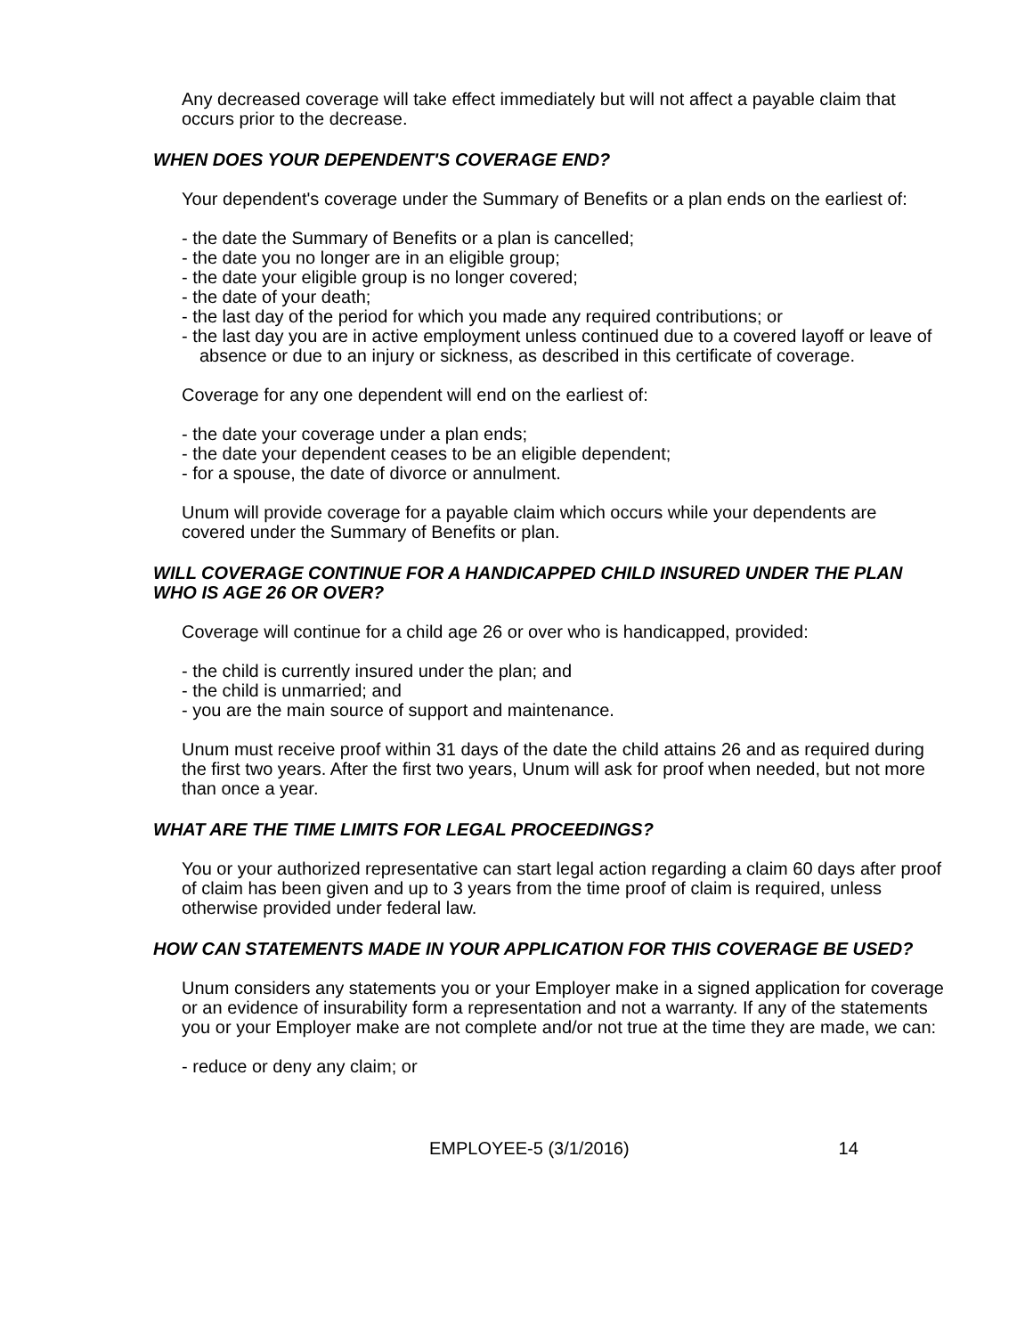Any decreased coverage will take effect immediately but will not affect a payable claim that occurs prior to the decrease.
WHEN DOES YOUR DEPENDENT'S COVERAGE END?
Your dependent's coverage under the Summary of Benefits or a plan ends on the earliest of:
- the date the Summary of Benefits or a plan is cancelled;
- the date you no longer are in an eligible group;
- the date your eligible group is no longer covered;
- the date of your death;
- the last day of the period for which you made any required contributions; or
- the last day you are in active employment unless continued due to a covered layoff or leave of absence or due to an injury or sickness, as described in this certificate of coverage.
Coverage for any one dependent will end on the earliest of:
- the date your coverage under a plan ends;
- the date your dependent ceases to be an eligible dependent;
- for a spouse, the date of divorce or annulment.
Unum will provide coverage for a payable claim which occurs while your dependents are covered under the Summary of Benefits or plan.
WILL COVERAGE CONTINUE FOR A HANDICAPPED CHILD INSURED UNDER THE PLAN WHO IS AGE 26 OR OVER?
Coverage will continue for a child age 26 or over who is handicapped, provided:
- the child is currently insured under the plan; and
- the child is unmarried; and
- you are the main source of support and maintenance.
Unum must receive proof within 31 days of the date the child attains 26 and as required during the first two years. After the first two years, Unum will ask for proof when needed, but not more than once a year.
WHAT ARE THE TIME LIMITS FOR LEGAL PROCEEDINGS?
You or your authorized representative can start legal action regarding a claim 60 days after proof of claim has been given and up to 3 years from the time proof of claim is required, unless otherwise provided under federal law.
HOW CAN STATEMENTS MADE IN YOUR APPLICATION FOR THIS COVERAGE BE USED?
Unum considers any statements you or your Employer make in a signed application for coverage or an evidence of insurability form a representation and not a warranty. If any of the statements you or your Employer make are not complete and/or not true at the time they are made, we can:
- reduce or deny any claim; or
EMPLOYEE-5 (3/1/2016) 14